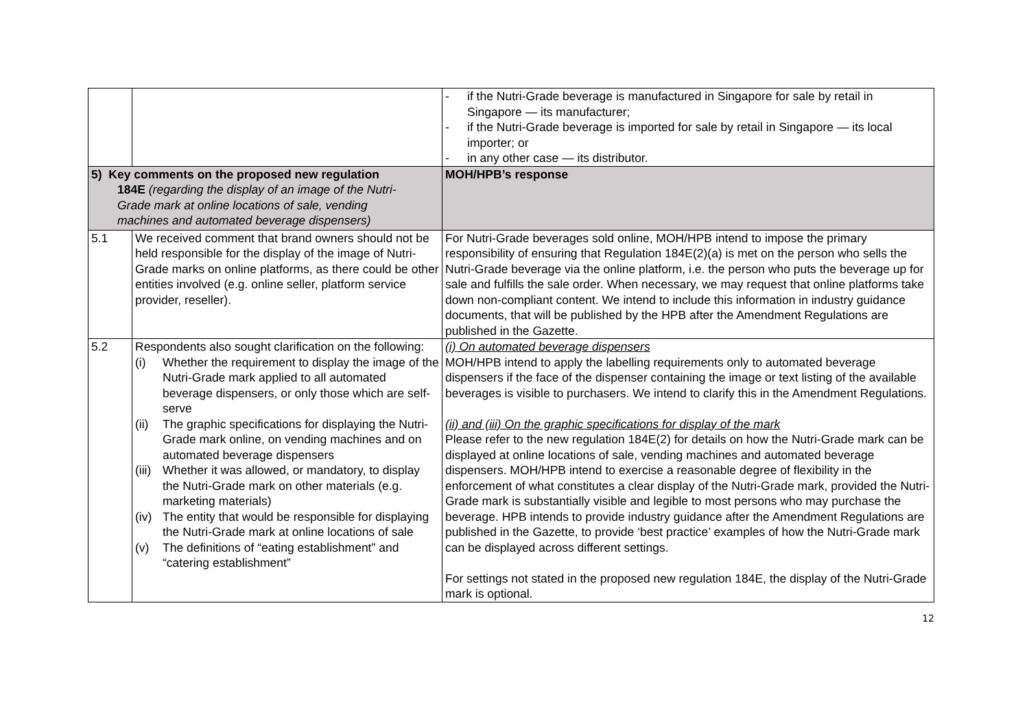| | | - if the Nutri-Grade beverage is manufactured in Singapore for sale by retail in Singapore — its manufacturer; - if the Nutri-Grade beverage is imported for sale by retail in Singapore — its local importer; or - in any other case — its distributor. |
| 5) Key comments on the proposed new regulation 184E (regarding the display of an image of the Nutri- Grade mark at online locations of sale, vending machines and automated beverage dispensers) | | MOH/HPB’s response |
| 5.1 | We received comment that brand owners should not be held responsible for the display of the image of Nutri-Grade marks on online platforms, as there could be other entities involved (e.g. online seller, platform service provider, reseller). | For Nutri-Grade beverages sold online, MOH/HPB intend to impose the primary responsibility of ensuring that Regulation 184E(2)(a) is met on the person who sells the Nutri-Grade beverage via the online platform, i.e. the person who puts the beverage up for sale and fulfills the sale order. When necessary, we may request that online platforms take down non-compliant content. We intend to include this information in industry guidance documents, that will be published by the HPB after the Amendment Regulations are published in the Gazette. |
| 5.2 | Respondents also sought clarification on the following: (i) Whether the requirement to display the image of the Nutri-Grade mark applied to all automated beverage dispensers, or only those which are self-serve (ii) The graphic specifications for displaying the Nutri-Grade mark online, on vending machines and on automated beverage dispensers (iii) Whether it was allowed, or mandatory, to display the Nutri-Grade mark on other materials (e.g. marketing materials) (iv) The entity that would be responsible for displaying the Nutri-Grade mark at online locations of sale (v) The definitions of “eating establishment” and “catering establishment” | (i) On automated beverage dispensers MOH/HPB intend to apply the labelling requirements only to automated beverage dispensers if the face of the dispenser containing the image or text listing of the available beverages is visible to purchasers. We intend to clarify this in the Amendment Regulations. (ii) and (iii) On the graphic specifications for display of the mark Please refer to the new regulation 184E(2) for details on how the Nutri-Grade mark can be displayed at online locations of sale, vending machines and automated beverage dispensers. MOH/HPB intend to exercise a reasonable degree of flexibility in the enforcement of what constitutes a clear display of the Nutri-Grade mark, provided the Nutri-Grade mark is substantially visible and legible to most persons who may purchase the beverage. HPB intends to provide industry guidance after the Amendment Regulations are published in the Gazette, to provide ‘best practice’ examples of how the Nutri-Grade mark can be displayed across different settings. For settings not stated in the proposed new regulation 184E, the display of the Nutri-Grade mark is optional. |
12